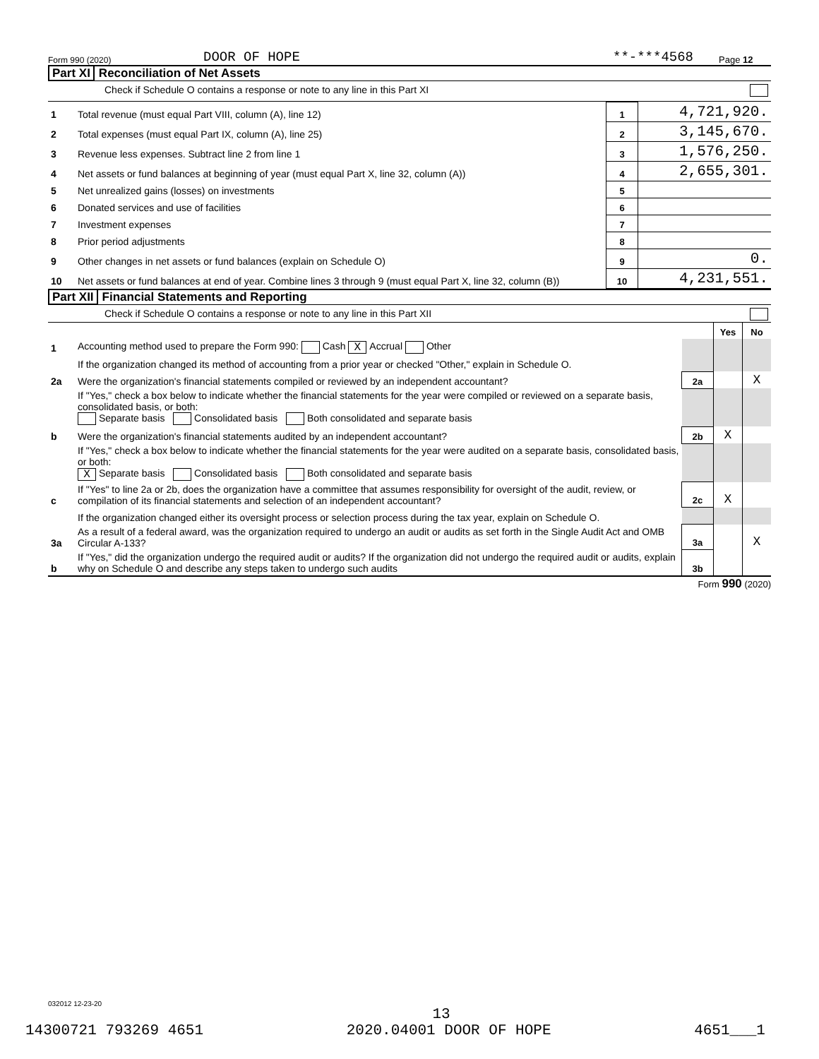Form 990 (2020) DOOR OF HOPE **-***4568 Page 12
Part XI Reconciliation of Net Assets
Check if Schedule O contains a response or note to any line in this Part XI
| 1 | Total revenue (must equal Part VIII, column (A), line 12) | 1 | 4,721,920. |
| 2 | Total expenses (must equal Part IX, column (A), line 25) | 2 | 3,145,670. |
| 3 | Revenue less expenses. Subtract line 2 from line 1 | 3 | 1,576,250. |
| 4 | Net assets or fund balances at beginning of year (must equal Part X, line 32, column (A)) | 4 | 2,655,301. |
| 5 | Net unrealized gains (losses) on investments | 5 | |
| 6 | Donated services and use of facilities | 6 | |
| 7 | Investment expenses | 7 | |
| 8 | Prior period adjustments | 8 | |
| 9 | Other changes in net assets or fund balances (explain on Schedule O) | 9 | 0. |
| 10 | Net assets or fund balances at end of year. Combine lines 3 through 9 (must equal Part X, line 32, column (B)) | 10 | 4,231,551. |
Part XII Financial Statements and Reporting
Check if Schedule O contains a response or note to any line in this Part XII
| | | | Yes | No |
| 1 | Accounting method used to prepare the Form 990: Cash X Accrual Other | | | |
| | If the organization changed its method of accounting from a prior year or checked "Other," explain in Schedule O. | | | |
| 2a | Were the organization's financial statements compiled or reviewed by an independent accountant? | 2a | | X |
| | If "Yes," check a box below to indicate whether the financial statements for the year were compiled or reviewed on a separate basis, consolidated basis, or both: Separate basis Consolidated basis Both consolidated and separate basis | | | |
| b | Were the organization's financial statements audited by an independent accountant? | 2b | X | |
| | If "Yes," check a box below to indicate whether the financial statements for the year were audited on a separate basis, consolidated basis, or both: X Separate basis Consolidated basis Both consolidated and separate basis | | | |
| c | If "Yes" to line 2a or 2b, does the organization have a committee that assumes responsibility for oversight of the audit, review, or compilation of its financial statements and selection of an independent accountant? | 2c | X | |
| | If the organization changed either its oversight process or selection process during the tax year, explain on Schedule O. | | | |
| 3a | As a result of a federal award, was the organization required to undergo an audit or audits as set forth in the Single Audit Act and OMB Circular A-133? | 3a | | X |
| b | If "Yes," did the organization undergo the required audit or audits? If the organization did not undergo the required audit or audits, explain why on Schedule O and describe any steps taken to undergo such audits | 3b | | |
Form 990 (2020)
032012 12-23-20
13
14300721 793269 4651 2020.04001 DOOR OF HOPE 4651___1